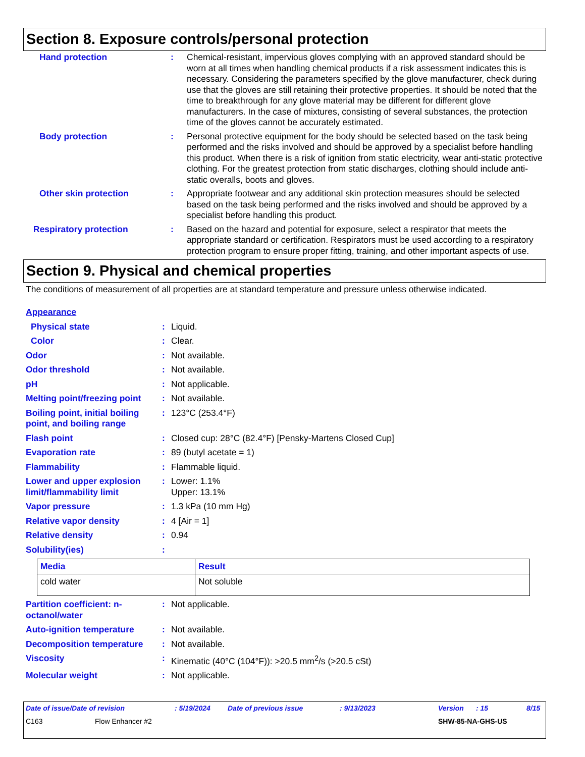Section 8. Exposure controls/personal protection
Hand protection : Chemical-resistant, impervious gloves complying with an approved standard should be worn at all times when handling chemical products if a risk assessment indicates this is necessary. Considering the parameters specified by the glove manufacturer, check during use that the gloves are still retaining their protective properties. It should be noted that the time to breakthrough for any glove material may be different for different glove manufacturers. In the case of mixtures, consisting of several substances, the protection time of the gloves cannot be accurately estimated.
Body protection : Personal protective equipment for the body should be selected based on the task being performed and the risks involved and should be approved by a specialist before handling this product. When there is a risk of ignition from static electricity, wear anti-static protective clothing. For the greatest protection from static discharges, clothing should include anti-static overalls, boots and gloves.
Other skin protection : Appropriate footwear and any additional skin protection measures should be selected based on the task being performed and the risks involved and should be approved by a specialist before handling this product.
Respiratory protection : Based on the hazard and potential for exposure, select a respirator that meets the appropriate standard or certification. Respirators must be used according to a respiratory protection program to ensure proper fitting, training, and other important aspects of use.
Section 9. Physical and chemical properties
The conditions of measurement of all properties are at standard temperature and pressure unless otherwise indicated.
Appearance
Physical state : Liquid.
Color : Clear.
Odor : Not available.
Odor threshold : Not available.
pH : Not applicable.
Melting point/freezing point
: Not available.
Boiling point, initial boiling point, and boiling range
: 123°C (253.4°F)
Flash point : Closed cup: 28°C (82.4°F) [Pensky-Martens Closed Cup]
Evaporation rate : 89 (butyl acetate = 1)
Flammability : Flammable liquid.
Lower and upper explosion limit/flammability limit
: Lower: 1.1%
Upper: 13.1%
Vapor pressure : 1.3 kPa (10 mm Hg)
Relative vapor density : 4 [Air = 1]
Relative density : 0.94
Solubility(ies) :
| Media | Result |
| --- | --- |
| cold water | Not soluble |
Partition coefficient: n-octanol/water
: Not applicable.
Auto-ignition temperature : Not available.
Decomposition temperature : Not available.
Viscosity : Kinematic (40°C (104°F)): >20.5 mm<sup>2</sup>/s (>20.5 cSt)
Molecular weight : Not applicable.
Date of issue/Date of revision: 5/19/2024 Date of previous issue: 9/13/2023 Version: 15 8/15
C163 Flow Enhancer #2 SHW-85-NA-GHS-US